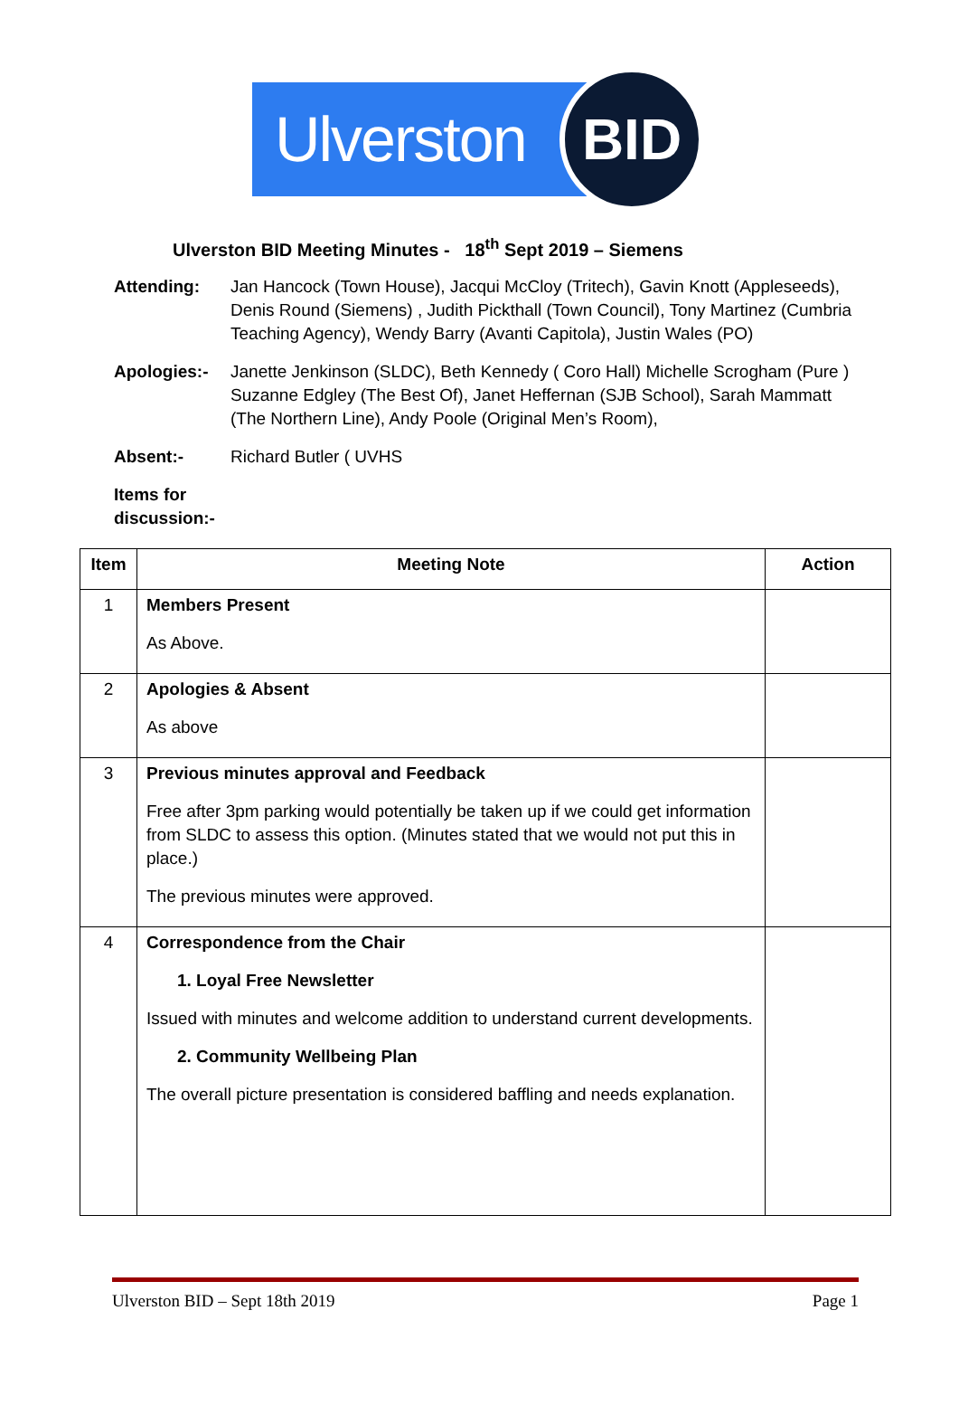Ulverston
BID
Ulverston BID Meeting Minutes - 18<sup>th</sup> Sept 2019 – Siemens
Attending: Jan Hancock (Town House), Jacqui McCloy (Tritech), Gavin Knott (Appleseeds), Denis Round (Siemens) , Judith Pickthall (Town Council), Tony Martinez (Cumbria Teaching Agency), Wendy Barry (Avanti Capitola), Justin Wales (PO)
Apologies:- Janette Jenkinson (SLDC), Beth Kennedy ( Coro Hall) Michelle Scrogham (Pure ) Suzanne Edgley (The Best Of), Janet Heffernan (SJB School), Sarah Mammatt (The Northern Line), Andy Poole (Original Men’s Room),
Absent:- Richard Butler ( UVHS
Items for discussion:-
| Item | Meeting Note | Action |
| --- | --- | --- |
| 1 | Members Present As Above. | |
| 2 | Apologies & Absent As above | |
| 3 | Previous minutes approval and Feedback Free after 3pm parking would potentially be taken up if we could get information from SLDC to assess this option. (Minutes stated that we would not put this in place.) The previous minutes were approved. | |
| 4 | Correspondence from the Chair 1. Loyal Free Newsletter Issued with minutes and welcome addition to understand current developments. 2. Community Wellbeing Plan The overall picture presentation is considered baffling and needs explanation. | |
Ulverston BID – Sept 18th 2019 Page 1